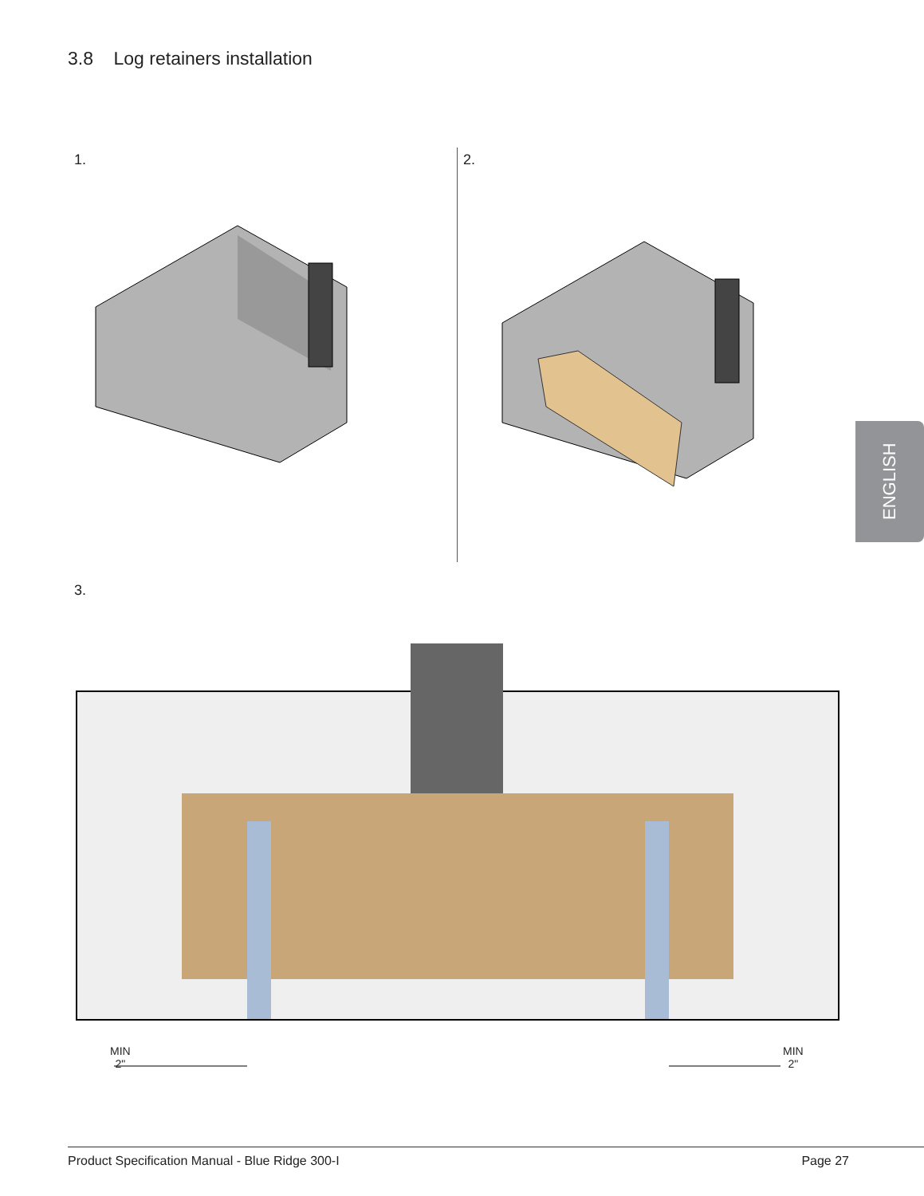3.8 Log retainers installation
1. 2.
ENGLISH
3.
MIN
2"
MIN
2"
Product Specification Manual - Blue Ridge 300-I Page 27